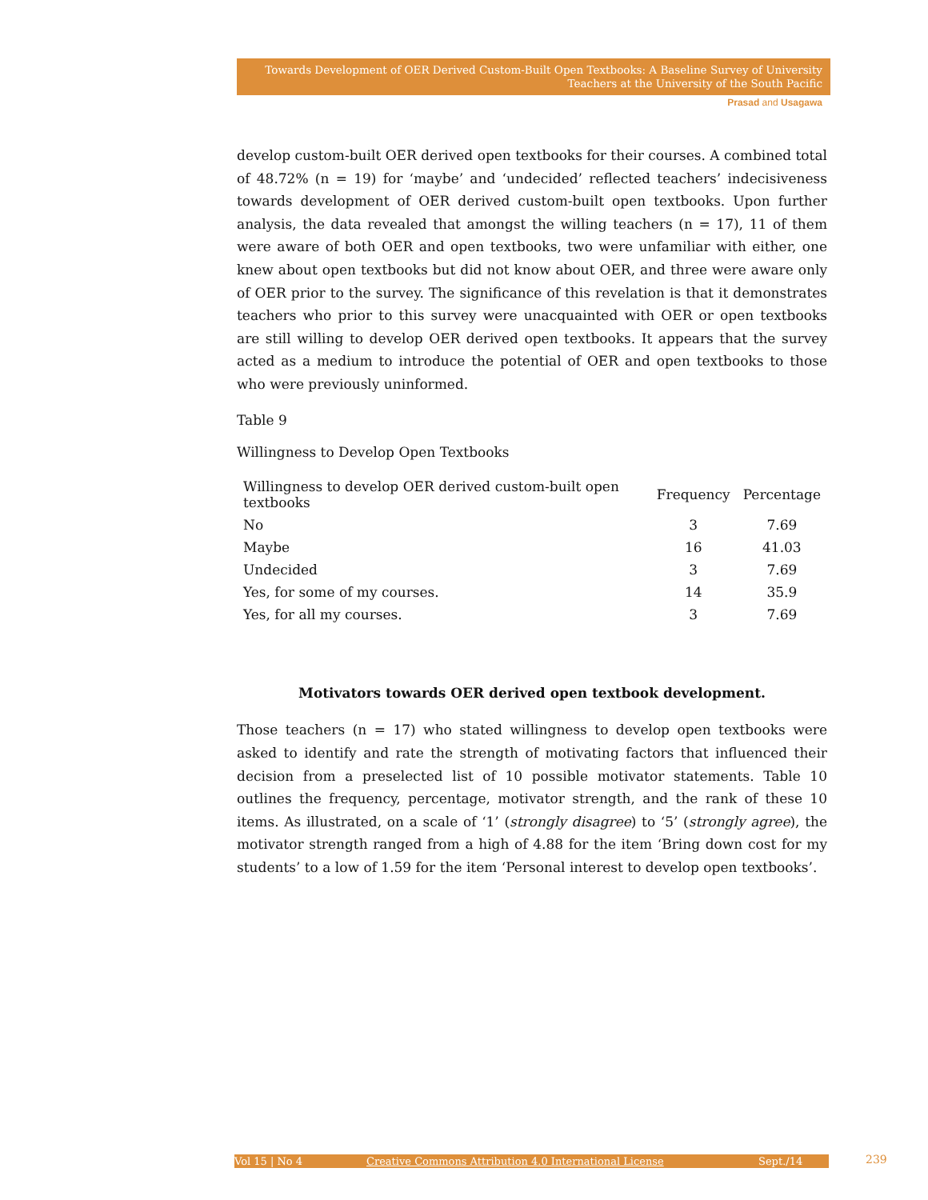Towards Development of OER Derived Custom-Built Open Textbooks: A Baseline Survey of University
Teachers at the University of the South Pacific
Prasad and Usagawa
develop custom-built OER derived open textbooks for their courses. A combined total of 48.72% (n = 19) for ‘maybe’ and ‘undecided’ reflected teachers’ indecisiveness towards development of OER derived custom-built open textbooks. Upon further analysis, the data revealed that amongst the willing teachers (n = 17), 11 of them were aware of both OER and open textbooks, two were unfamiliar with either, one knew about open textbooks but did not know about OER, and three were aware only of OER prior to the survey. The significance of this revelation is that it demonstrates teachers who prior to this survey were unacquainted with OER or open textbooks are still willing to develop OER derived open textbooks. It appears that the survey acted as a medium to introduce the potential of OER and open textbooks to those who were previously uninformed.
Table 9
Willingness to Develop Open Textbooks
| Willingness to develop OER derived custom-built open textbooks | Frequency | Percentage |
| --- | --- | --- |
| No | 3 | 7.69 |
| Maybe | 16 | 41.03 |
| Undecided | 3 | 7.69 |
| Yes, for some of my courses. | 14 | 35.9 |
| Yes, for all my courses. | 3 | 7.69 |
Motivators towards OER derived open textbook development.
Those teachers (n = 17) who stated willingness to develop open textbooks were asked to identify and rate the strength of motivating factors that influenced their decision from a preselected list of 10 possible motivator statements. Table 10 outlines the frequency, percentage, motivator strength, and the rank of these 10 items. As illustrated, on a scale of ‘1’ (strongly disagree) to ‘5’ (strongly agree), the motivator strength ranged from a high of 4.88 for the item ‘Bring down cost for my students’ to a low of 1.59 for the item ‘Personal interest to develop open textbooks’.
Vol 15 | No 4 Creative Commons Attribution 4.0 International License Sept./14 239